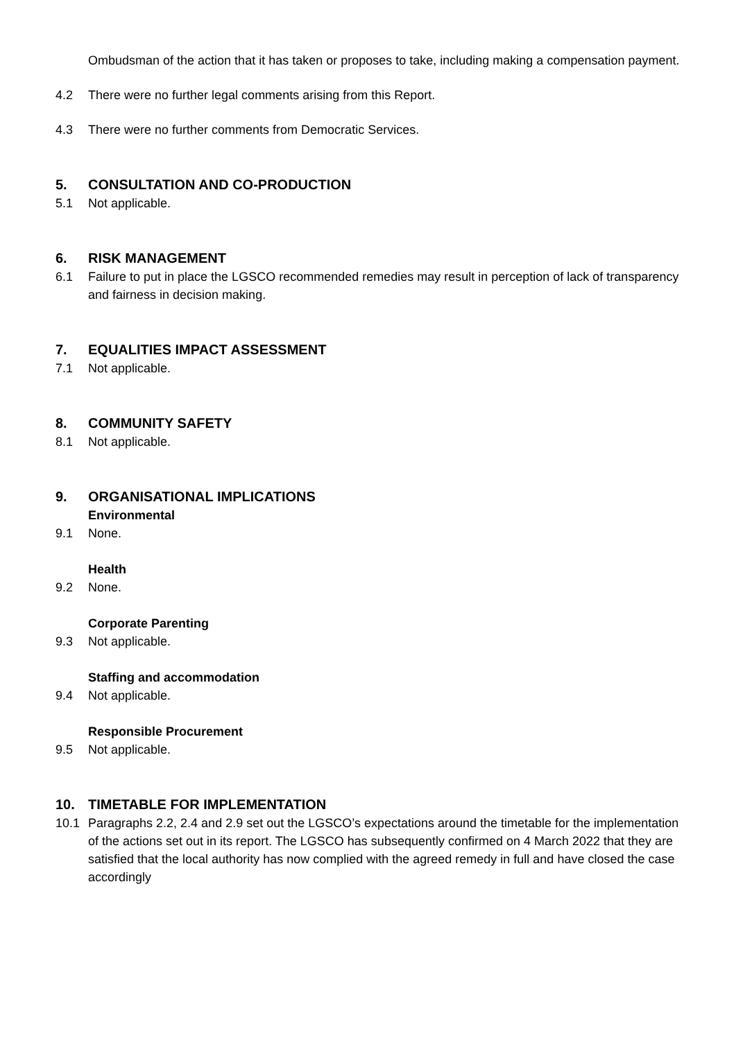Ombudsman of the action that it has taken or proposes to take, including making a compensation payment.
4.2 There were no further legal comments arising from this Report.
4.3 There were no further comments from Democratic Services.
5. CONSULTATION AND CO-PRODUCTION
5.1 Not applicable.
6. RISK MANAGEMENT
6.1 Failure to put in place the LGSCO recommended remedies may result in perception of lack of transparency and fairness in decision making.
7. EQUALITIES IMPACT ASSESSMENT
7.1 Not applicable.
8. COMMUNITY SAFETY
8.1 Not applicable.
9. ORGANISATIONAL IMPLICATIONS
Environmental
9.1 None.
Health
9.2 None.
Corporate Parenting
9.3 Not applicable.
Staffing and accommodation
9.4 Not applicable.
Responsible Procurement
9.5 Not applicable.
10. TIMETABLE FOR IMPLEMENTATION
10.1 Paragraphs 2.2, 2.4 and 2.9 set out the LGSCO’s expectations around the timetable for the implementation of the actions set out in its report. The LGSCO has subsequently confirmed on 4 March 2022 that they are satisfied that the local authority has now complied with the agreed remedy in full and have closed the case accordingly